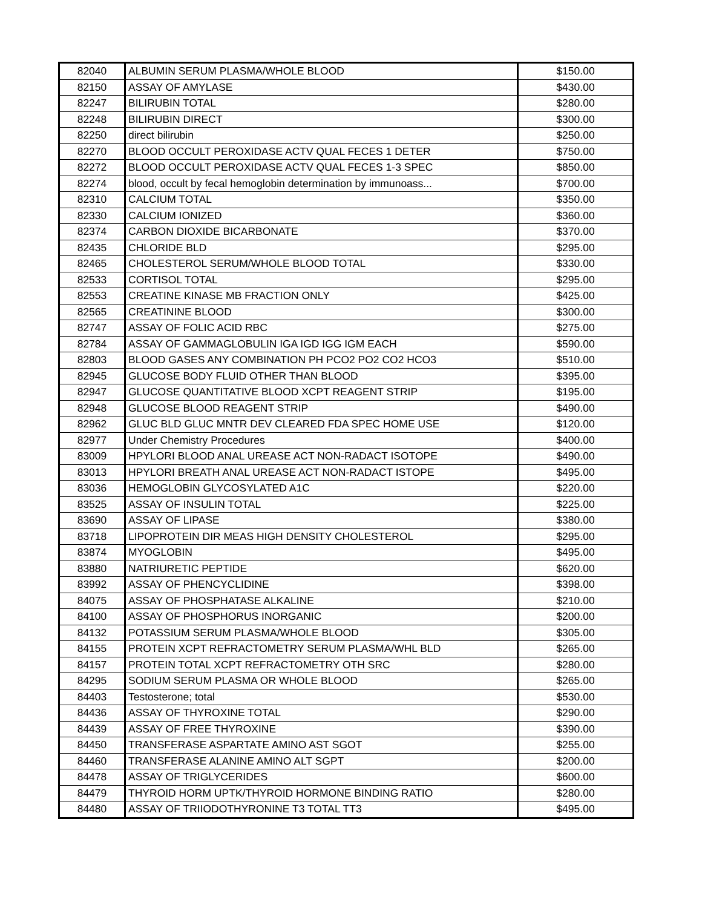| 82040 | ALBUMIN SERUM PLASMA/WHOLE BLOOD | $150.00 |
| 82150 | ASSAY OF AMYLASE | $430.00 |
| 82247 | BILIRUBIN TOTAL | $280.00 |
| 82248 | BILIRUBIN DIRECT | $300.00 |
| 82250 | direct bilirubin | $250.00 |
| 82270 | BLOOD OCCULT PEROXIDASE ACTV QUAL FECES 1 DETER | $750.00 |
| 82272 | BLOOD OCCULT PEROXIDASE ACTV QUAL FECES 1-3 SPEC | $850.00 |
| 82274 | blood, occult by fecal hemoglobin determination by immunoass... | $700.00 |
| 82310 | CALCIUM TOTAL | $350.00 |
| 82330 | CALCIUM IONIZED | $360.00 |
| 82374 | CARBON DIOXIDE BICARBONATE | $370.00 |
| 82435 | CHLORIDE BLD | $295.00 |
| 82465 | CHOLESTEROL SERUM/WHOLE BLOOD TOTAL | $330.00 |
| 82533 | CORTISOL TOTAL | $295.00 |
| 82553 | CREATINE KINASE MB FRACTION ONLY | $425.00 |
| 82565 | CREATININE BLOOD | $300.00 |
| 82747 | ASSAY OF FOLIC ACID RBC | $275.00 |
| 82784 | ASSAY OF GAMMAGLOBULIN IGA IGD IGG IGM EACH | $590.00 |
| 82803 | BLOOD GASES ANY COMBINATION PH PCO2 PO2 CO2 HCO3 | $510.00 |
| 82945 | GLUCOSE BODY FLUID OTHER THAN BLOOD | $395.00 |
| 82947 | GLUCOSE QUANTITATIVE BLOOD XCPT REAGENT STRIP | $195.00 |
| 82948 | GLUCOSE BLOOD REAGENT STRIP | $490.00 |
| 82962 | GLUC BLD GLUC MNTR DEV CLEARED FDA SPEC HOME USE | $120.00 |
| 82977 | Under Chemistry Procedures | $400.00 |
| 83009 | HPYLORI BLOOD ANAL UREASE ACT NON-RADACT ISOTOPE | $490.00 |
| 83013 | HPYLORI BREATH ANAL UREASE ACT NON-RADACT ISTOPE | $495.00 |
| 83036 | HEMOGLOBIN GLYCOSYLATED A1C | $220.00 |
| 83525 | ASSAY OF INSULIN TOTAL | $225.00 |
| 83690 | ASSAY OF LIPASE | $380.00 |
| 83718 | LIPOPROTEIN DIR MEAS HIGH DENSITY CHOLESTEROL | $295.00 |
| 83874 | MYOGLOBIN | $495.00 |
| 83880 | NATRIURETIC PEPTIDE | $620.00 |
| 83992 | ASSAY OF PHENCYCLIDINE | $398.00 |
| 84075 | ASSAY OF PHOSPHATASE ALKALINE | $210.00 |
| 84100 | ASSAY OF PHOSPHORUS INORGANIC | $200.00 |
| 84132 | POTASSIUM SERUM PLASMA/WHOLE BLOOD | $305.00 |
| 84155 | PROTEIN XCPT REFRACTOMETRY SERUM PLASMA/WHL BLD | $265.00 |
| 84157 | PROTEIN TOTAL XCPT REFRACTOMETRY OTH SRC | $280.00 |
| 84295 | SODIUM SERUM PLASMA OR WHOLE BLOOD | $265.00 |
| 84403 | Testosterone; total | $530.00 |
| 84436 | ASSAY OF THYROXINE TOTAL | $290.00 |
| 84439 | ASSAY OF FREE THYROXINE | $390.00 |
| 84450 | TRANSFERASE ASPARTATE AMINO AST SGOT | $255.00 |
| 84460 | TRANSFERASE ALANINE AMINO ALT SGPT | $200.00 |
| 84478 | ASSAY OF TRIGLYCERIDES | $600.00 |
| 84479 | THYROID HORM UPTK/THYROID HORMONE BINDING RATIO | $280.00 |
| 84480 | ASSAY OF TRIIODOTHYRONINE T3 TOTAL TT3 | $495.00 |